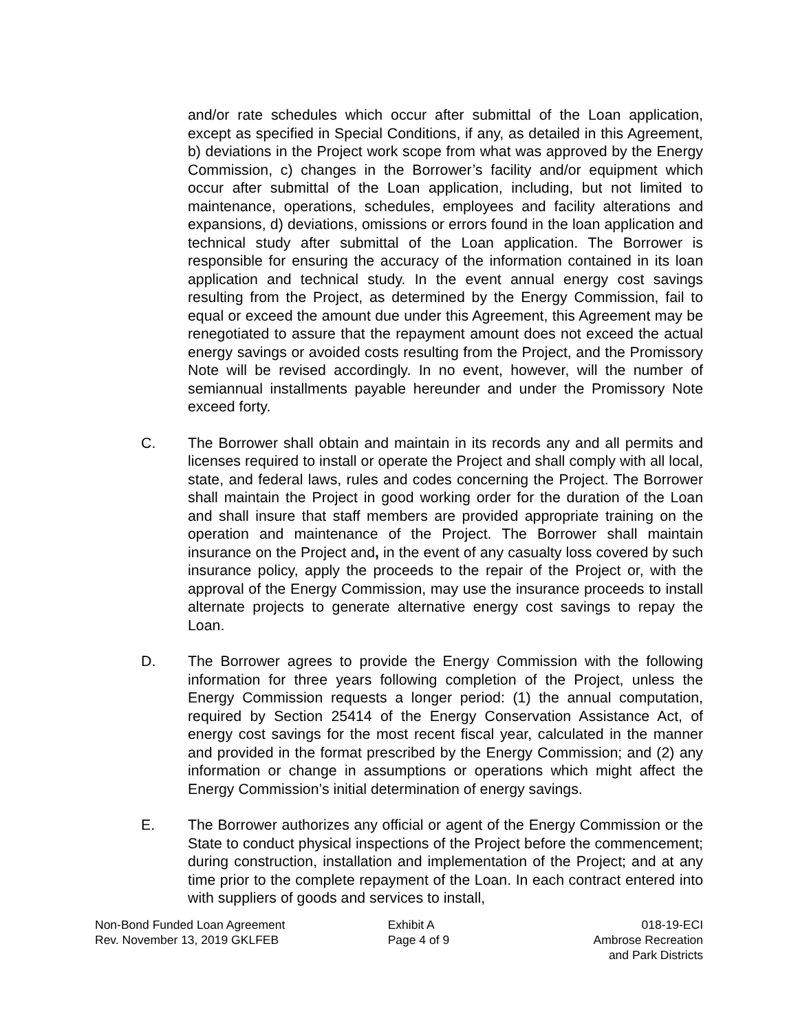and/or rate schedules which occur after submittal of the Loan application, except as specified in Special Conditions, if any, as detailed in this Agreement, b) deviations in the Project work scope from what was approved by the Energy Commission, c) changes in the Borrower’s facility and/or equipment which occur after submittal of the Loan application, including, but not limited to maintenance, operations, schedules, employees and facility alterations and expansions, d) deviations, omissions or errors found in the loan application and technical study after submittal of the Loan application. The Borrower is responsible for ensuring the accuracy of the information contained in its loan application and technical study. In the event annual energy cost savings resulting from the Project, as determined by the Energy Commission, fail to equal or exceed the amount due under this Agreement, this Agreement may be renegotiated to assure that the repayment amount does not exceed the actual energy savings or avoided costs resulting from the Project, and the Promissory Note will be revised accordingly. In no event, however, will the number of semiannual installments payable hereunder and under the Promissory Note exceed forty.
C. The Borrower shall obtain and maintain in its records any and all permits and licenses required to install or operate the Project and shall comply with all local, state, and federal laws, rules and codes concerning the Project. The Borrower shall maintain the Project in good working order for the duration of the Loan and shall insure that staff members are provided appropriate training on the operation and maintenance of the Project. The Borrower shall maintain insurance on the Project and, in the event of any casualty loss covered by such insurance policy, apply the proceeds to the repair of the Project or, with the approval of the Energy Commission, may use the insurance proceeds to install alternate projects to generate alternative energy cost savings to repay the Loan.
D. The Borrower agrees to provide the Energy Commission with the following information for three years following completion of the Project, unless the Energy Commission requests a longer period: (1) the annual computation, required by Section 25414 of the Energy Conservation Assistance Act, of energy cost savings for the most recent fiscal year, calculated in the manner and provided in the format prescribed by the Energy Commission; and (2) any information or change in assumptions or operations which might affect the Energy Commission’s initial determination of energy savings.
E. The Borrower authorizes any official or agent of the Energy Commission or the State to conduct physical inspections of the Project before the commencement; during construction, installation and implementation of the Project; and at any time prior to the complete repayment of the Loan. In each contract entered into with suppliers of goods and services to install,
Non-Bond Funded Loan Agreement
Rev. November 13, 2019 GKLFEB
Exhibit A
Page 4 of 9
018-19-ECI
Ambrose Recreation
and Park Districts